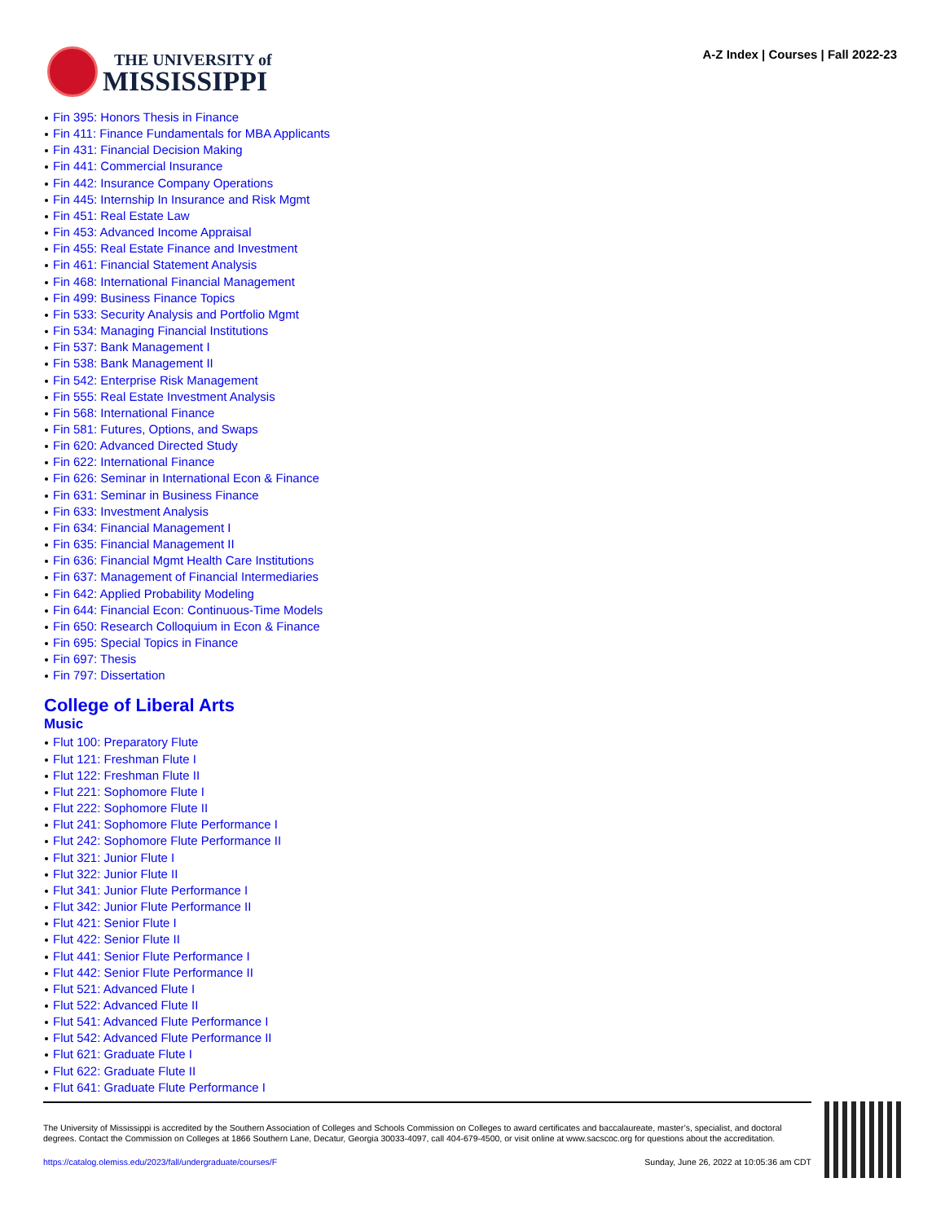A-Z Index | Courses | Fall 2022-23
THE UNIVERSITY of
MISSISSIPPI
Fin 395: Honors Thesis in Finance
Fin 411: Finance Fundamentals for MBA Applicants
Fin 431: Financial Decision Making
Fin 441: Commercial Insurance
Fin 442: Insurance Company Operations
Fin 445: Internship In Insurance and Risk Mgmt
Fin 451: Real Estate Law
Fin 453: Advanced Income Appraisal
Fin 455: Real Estate Finance and Investment
Fin 461: Financial Statement Analysis
Fin 468: International Financial Management
Fin 499: Business Finance Topics
Fin 533: Security Analysis and Portfolio Mgmt
Fin 534: Managing Financial Institutions
Fin 537: Bank Management I
Fin 538: Bank Management II
Fin 542: Enterprise Risk Management
Fin 555: Real Estate Investment Analysis
Fin 568: International Finance
Fin 581: Futures, Options, and Swaps
Fin 620: Advanced Directed Study
Fin 622: International Finance
Fin 626: Seminar in International Econ & Finance
Fin 631: Seminar in Business Finance
Fin 633: Investment Analysis
Fin 634: Financial Management I
Fin 635: Financial Management II
Fin 636: Financial Mgmt Health Care Institutions
Fin 637: Management of Financial Intermediaries
Fin 642: Applied Probability Modeling
Fin 644: Financial Econ: Continuous-Time Models
Fin 650: Research Colloquium in Econ & Finance
Fin 695: Special Topics in Finance
Fin 697: Thesis
Fin 797: Dissertation
College of Liberal Arts
Music
Flut 100: Preparatory Flute
Flut 121: Freshman Flute I
Flut 122: Freshman Flute II
Flut 221: Sophomore Flute I
Flut 222: Sophomore Flute II
Flut 241: Sophomore Flute Performance I
Flut 242: Sophomore Flute Performance II
Flut 321: Junior Flute I
Flut 322: Junior Flute II
Flut 341: Junior Flute Performance I
Flut 342: Junior Flute Performance II
Flut 421: Senior Flute I
Flut 422: Senior Flute II
Flut 441: Senior Flute Performance I
Flut 442: Senior Flute Performance II
Flut 521: Advanced Flute I
Flut 522: Advanced Flute II
Flut 541: Advanced Flute Performance I
Flut 542: Advanced Flute Performance II
Flut 621: Graduate Flute I
Flut 622: Graduate Flute II
Flut 641: Graduate Flute Performance I
The University of Mississippi is accredited by the Southern Association of Colleges and Schools Commission on Colleges to award certificates and baccalaureate, master’s, specialist, and doctoral degrees. Contact the Commission on Colleges at 1866 Southern Lane, Decatur, Georgia 30033-4097, call 404-679-4500, or visit online at www.sacscoc.org for questions about the accreditation.
https://catalog.olemiss.edu/2023/fall/undergraduate/courses/F Sunday, June 26, 2022 at 10:05:36 am CDT